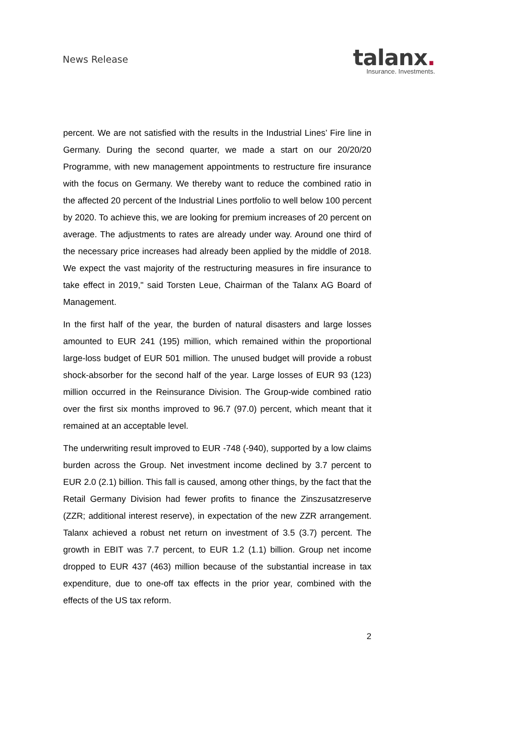News Release
talanx.
Insurance. Investments.
percent. We are not satisfied with the results in the Industrial Lines’ Fire line in Germany. During the second quarter, we made a start on our 20/20/20 Programme, with new management appointments to restructure fire insurance with the focus on Germany. We thereby want to reduce the combined ratio in the affected 20 percent of the Industrial Lines portfolio to well below 100 percent by 2020. To achieve this, we are looking for premium increases of 20 percent on average. The adjustments to rates are already under way. Around one third of the necessary price increases had already been applied by the middle of 2018. We expect the vast majority of the restructuring measures in fire insurance to take effect in 2019," said Torsten Leue, Chairman of the Talanx AG Board of Management.
In the first half of the year, the burden of natural disasters and large losses amounted to EUR 241 (195) million, which remained within the proportional large-loss budget of EUR 501 million. The unused budget will provide a robust shock-absorber for the second half of the year. Large losses of EUR 93 (123) million occurred in the Reinsurance Division. The Group-wide combined ratio over the first six months improved to 96.7 (97.0) percent, which meant that it remained at an acceptable level.
The underwriting result improved to EUR -748 (-940), supported by a low claims burden across the Group. Net investment income declined by 3.7 percent to EUR 2.0 (2.1) billion. This fall is caused, among other things, by the fact that the Retail Germany Division had fewer profits to finance the Zinszusatzreserve (ZZR; additional interest reserve), in expectation of the new ZZR arrangement. Talanx achieved a robust net return on investment of 3.5 (3.7) percent. The growth in EBIT was 7.7 percent, to EUR 1.2 (1.1) billion. Group net income dropped to EUR 437 (463) million because of the substantial increase in tax expenditure, due to one-off tax effects in the prior year, combined with the effects of the US tax reform.
2